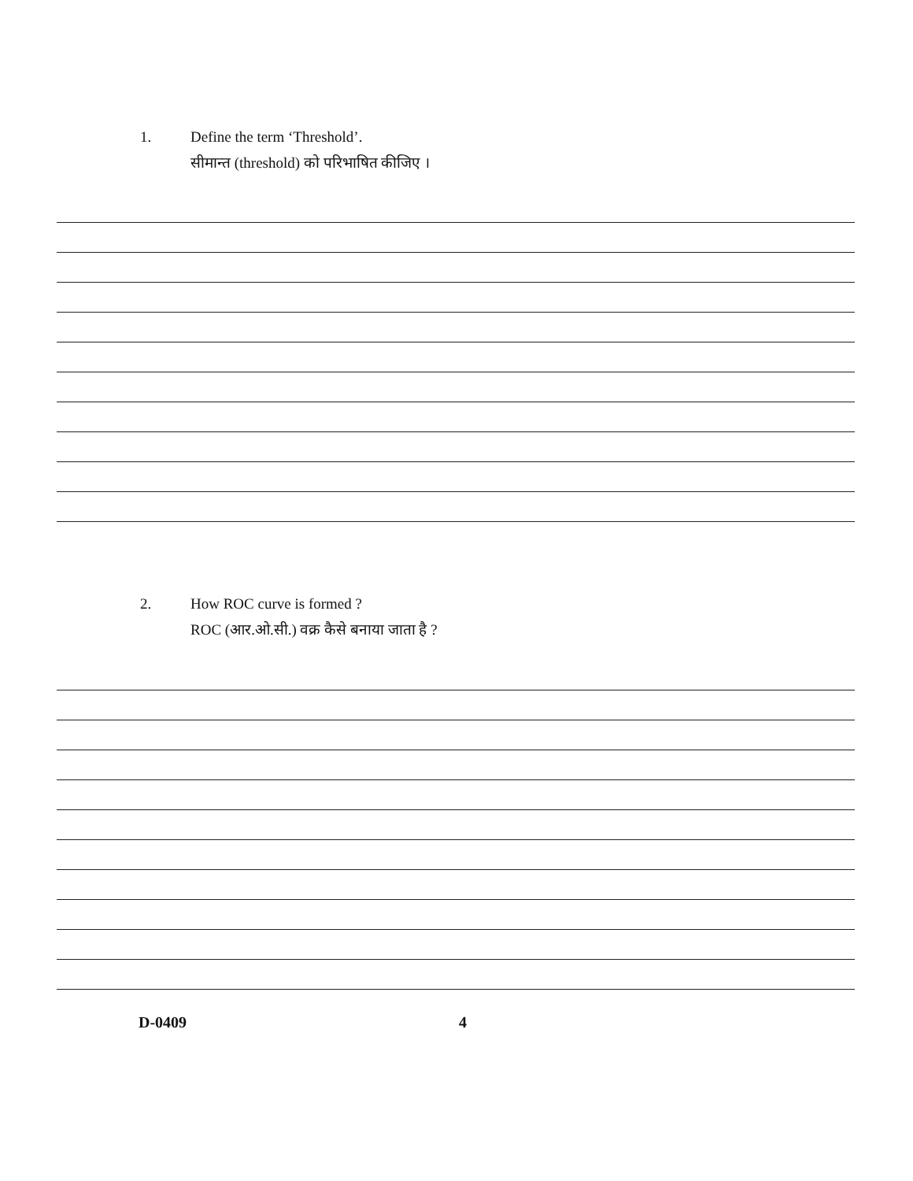1. Define the term ‘Threshold’.
सीमान्त (threshold) को परिभाषित कीजिए ।
2. How ROC curve is formed ?
ROC (आर.ओ.सी.) वक्र कैसे बनाया जाता है ?
D-0409 4